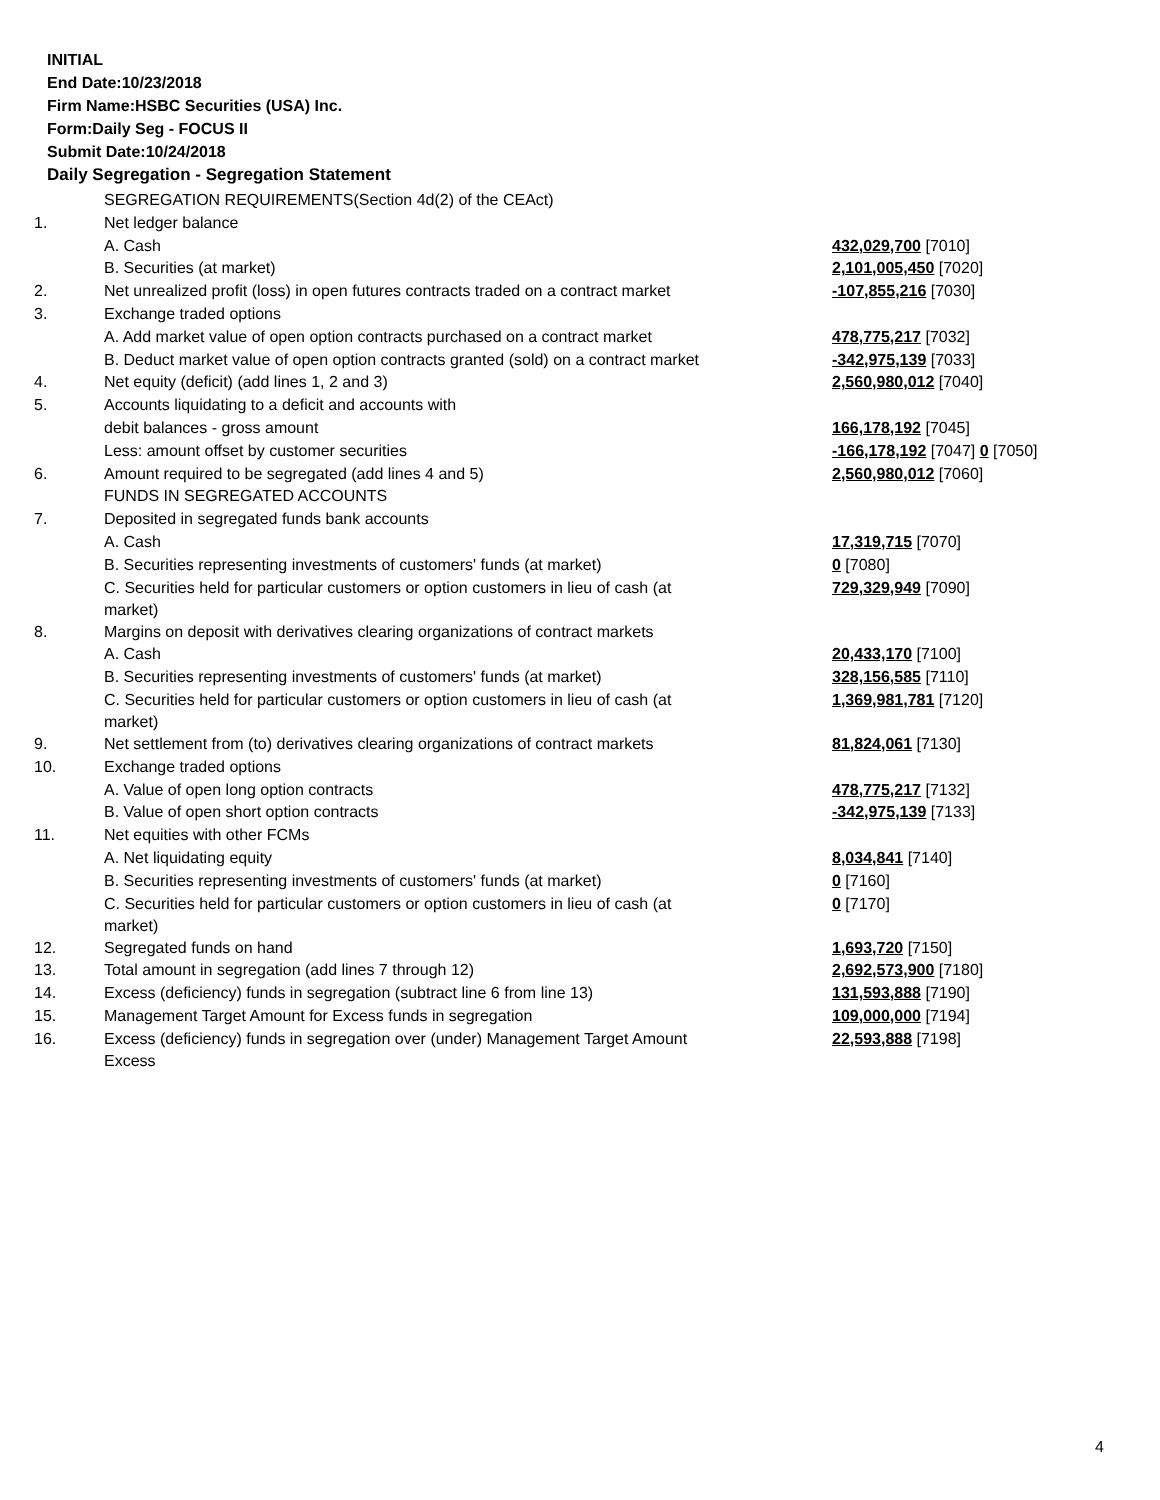INITIAL
End Date:10/23/2018
Firm Name:HSBC Securities (USA) Inc.
Form:Daily Seg - FOCUS II
Submit Date:10/24/2018
Daily Segregation - Segregation Statement
| | SEGREGATION REQUIREMENTS(Section 4d(2) of the CEAct) | |
| 1. | Net ledger balance | |
| | A. Cash | 432,029,700 [7010] |
| | B. Securities (at market) | 2,101,005,450 [7020] |
| 2. | Net unrealized profit (loss) in open futures contracts traded on a contract market | -107,855,216 [7030] |
| 3. | Exchange traded options | |
| | A. Add market value of open option contracts purchased on a contract market | 478,775,217 [7032] |
| | B. Deduct market value of open option contracts granted (sold) on a contract market | -342,975,139 [7033] |
| 4. | Net equity (deficit) (add lines 1, 2 and 3) | 2,560,980,012 [7040] |
| 5. | Accounts liquidating to a deficit and accounts with | |
| | debit balances - gross amount | 166,178,192 [7045] |
| | Less: amount offset by customer securities | -166,178,192 [7047] 0 [7050] |
| 6. | Amount required to be segregated (add lines 4 and 5) | 2,560,980,012 [7060] |
| | FUNDS IN SEGREGATED ACCOUNTS | |
| 7. | Deposited in segregated funds bank accounts | |
| | A. Cash | 17,319,715 [7070] |
| | B. Securities representing investments of customers' funds (at market) | 0 [7080] |
| | C. Securities held for particular customers or option customers in lieu of cash (at market) | 729,329,949 [7090] |
| 8. | Margins on deposit with derivatives clearing organizations of contract markets | |
| | A. Cash | 20,433,170 [7100] |
| | B. Securities representing investments of customers' funds (at market) | 328,156,585 [7110] |
| | C. Securities held for particular customers or option customers in lieu of cash (at market) | 1,369,981,781 [7120] |
| 9. | Net settlement from (to) derivatives clearing organizations of contract markets | 81,824,061 [7130] |
| 10. | Exchange traded options | |
| | A. Value of open long option contracts | 478,775,217 [7132] |
| | B. Value of open short option contracts | -342,975,139 [7133] |
| 11. | Net equities with other FCMs | |
| | A. Net liquidating equity | 8,034,841 [7140] |
| | B. Securities representing investments of customers' funds (at market) | 0 [7160] |
| | C. Securities held for particular customers or option customers in lieu of cash (at market) | 0 [7170] |
| 12. | Segregated funds on hand | 1,693,720 [7150] |
| 13. | Total amount in segregation (add lines 7 through 12) | 2,692,573,900 [7180] |
| 14. | Excess (deficiency) funds in segregation (subtract line 6 from line 13) | 131,593,888 [7190] |
| 15. | Management Target Amount for Excess funds in segregation | 109,000,000 [7194] |
| 16. | Excess (deficiency) funds in segregation over (under) Management Target Amount Excess | 22,593,888 [7198] |
4